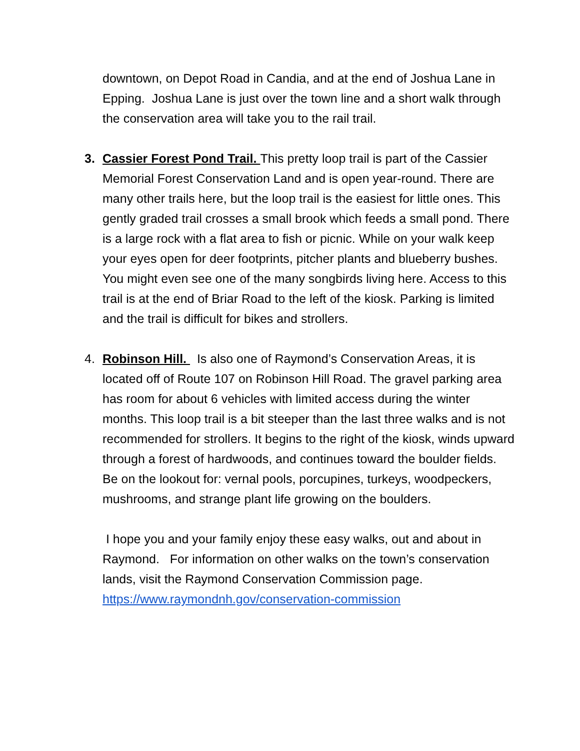downtown, on Depot Road in Candia, and at the end of Joshua Lane in Epping. Joshua Lane is just over the town line and a short walk through the conservation area will take you to the rail trail.
3. Cassier Forest Pond Trail. This pretty loop trail is part of the Cassier Memorial Forest Conservation Land and is open year-round. There are many other trails here, but the loop trail is the easiest for little ones. This gently graded trail crosses a small brook which feeds a small pond. There is a large rock with a flat area to fish or picnic. While on your walk keep your eyes open for deer footprints, pitcher plants and blueberry bushes. You might even see one of the many songbirds living here. Access to this trail is at the end of Briar Road to the left of the kiosk. Parking is limited and the trail is difficult for bikes and strollers.
4. Robinson Hill. Is also one of Raymond’s Conservation Areas, it is located off of Route 107 on Robinson Hill Road. The gravel parking area has room for about 6 vehicles with limited access during the winter months. This loop trail is a bit steeper than the last three walks and is not recommended for strollers. It begins to the right of the kiosk, winds upward through a forest of hardwoods, and continues toward the boulder fields. Be on the lookout for: vernal pools, porcupines, turkeys, woodpeckers, mushrooms, and strange plant life growing on the boulders.
I hope you and your family enjoy these easy walks, out and about in Raymond. For information on other walks on the town’s conservation lands, visit the Raymond Conservation Commission page. https://www.raymondnh.gov/conservation-commission